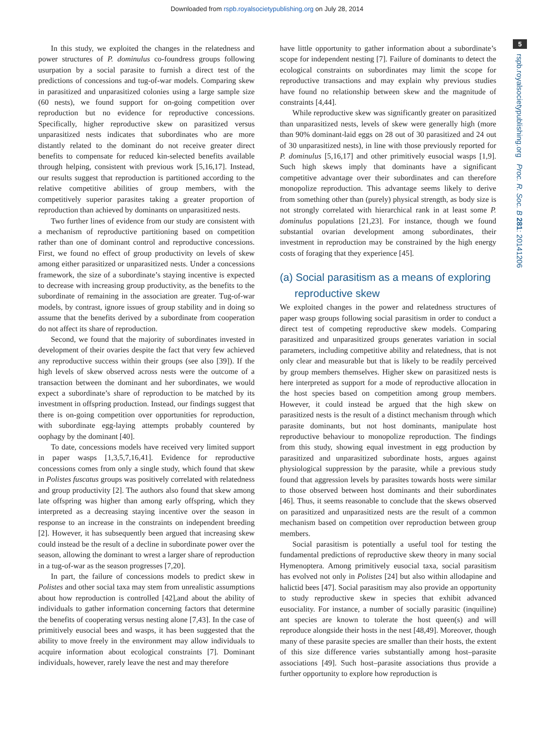Downloaded from rspb.royalsocietypublishing.org on July 28, 2014
5
rspb.royalsocietypublishing.org Proc. R. Soc. B 281: 20141206
In this study, we exploited the changes in the relatedness and power structures of P. dominulus co-foundress groups following usurpation by a social parasite to furnish a direct test of the predictions of concessions and tug-of-war models. Comparing skew in parasitized and unparasitized colonies using a large sample size (60 nests), we found support for on-going competition over reproduction but no evidence for reproductive concessions. Specifically, higher reproductive skew on parasitized versus unparasitized nests indicates that subordinates who are more distantly related to the dominant do not receive greater direct benefits to compensate for reduced kin-selected benefits available through helping, consistent with previous work [5,16,17]. Instead, our results suggest that reproduction is partitioned according to the relative competitive abilities of group members, with the competitively superior parasites taking a greater proportion of reproduction than achieved by dominants on unparasitized nests.
Two further lines of evidence from our study are consistent with a mechanism of reproductive partitioning based on competition rather than one of dominant control and reproductive concessions. First, we found no effect of group productivity on levels of skew among either parasitized or unparasitized nests. Under a concessions framework, the size of a subordinate’s staying incentive is expected to decrease with increasing group productivity, as the benefits to the subordinate of remaining in the association are greater. Tug-of-war models, by contrast, ignore issues of group stability and in doing so assume that the benefits derived by a subordinate from cooperation do not affect its share of reproduction.
Second, we found that the majority of subordinates invested in development of their ovaries despite the fact that very few achieved any reproductive success within their groups (see also [39]). If the high levels of skew observed across nests were the outcome of a transaction between the dominant and her subordinates, we would expect a subordinate’s share of reproduction to be matched by its investment in offspring production. Instead, our findings suggest that there is on-going competition over opportunities for reproduction, with subordinate egg-laying attempts probably countered by oophagy by the dominant [40].
To date, concessions models have received very limited support in paper wasps [1,3,5,7,16,41]. Evidence for reproductive concessions comes from only a single study, which found that skew in Polistes fuscatus groups was positively correlated with relatedness and group productivity [2]. The authors also found that skew among late offspring was higher than among early offspring, which they interpreted as a decreasing staying incentive over the season in response to an increase in the constraints on independent breeding [2]. However, it has subsequently been argued that increasing skew could instead be the result of a decline in subordinate power over the season, allowing the dominant to wrest a larger share of reproduction in a tug-of-war as the season progresses [7,20].
In part, the failure of concessions models to predict skew in Polistes and other social taxa may stem from unrealistic assumptions about how reproduction is controlled [42],and about the ability of individuals to gather information concerning factors that determine the benefits of cooperating versus nesting alone [7,43]. In the case of primitively eusocial bees and wasps, it has been suggested that the ability to move freely in the environment may allow individuals to acquire information about ecological constraints [7]. Dominant individuals, however, rarely leave the nest and may therefore
have little opportunity to gather information about a subordinate’s scope for independent nesting [7]. Failure of dominants to detect the ecological constraints on subordinates may limit the scope for reproductive transactions and may explain why previous studies have found no relationship between skew and the magnitude of constraints [4,44].
While reproductive skew was significantly greater on parasitized than unparasitized nests, levels of skew were generally high (more than 90% dominant-laid eggs on 28 out of 30 parasitized and 24 out of 30 unparasitized nests), in line with those previously reported for P. dominulus [5,16,17] and other primitively eusocial wasps [1,9]. Such high skews imply that dominants have a significant competitive advantage over their subordinates and can therefore monopolize reproduction. This advantage seems likely to derive from something other than (purely) physical strength, as body size is not strongly correlated with hierarchical rank in at least some P. dominulus populations [21,23]. For instance, though we found substantial ovarian development among subordinates, their investment in reproduction may be constrained by the high energy costs of foraging that they experience [45].
(a) Social parasitism as a means of exploring
reproductive skew
We exploited changes in the power and relatedness structures of paper wasp groups following social parasitism in order to conduct a direct test of competing reproductive skew models. Comparing parasitized and unparasitized groups generates variation in social parameters, including competitive ability and relatedness, that is not only clear and measurable but that is likely to be readily perceived by group members themselves. Higher skew on parasitized nests is here interpreted as support for a mode of reproductive allocation in the host species based on competition among group members. However, it could instead be argued that the high skew on parasitized nests is the result of a distinct mechanism through which parasite dominants, but not host dominants, manipulate host reproductive behaviour to monopolize reproduction. The findings from this study, showing equal investment in egg production by parasitized and unparasitized subordinate hosts, argues against physiological suppression by the parasite, while a previous study found that aggression levels by parasites towards hosts were similar to those observed between host dominants and their subordinates [46]. Thus, it seems reasonable to conclude that the skews observed on parasitized and unparasitized nests are the result of a common mechanism based on competition over reproduction between group members.
Social parasitism is potentially a useful tool for testing the fundamental predictions of reproductive skew theory in many social Hymenoptera. Among primitively eusocial taxa, social parasitism has evolved not only in Polistes [24] but also within allodapine and halictid bees [47]. Social parasitism may also provide an opportunity to study reproductive skew in species that exhibit advanced eusociality. For instance, a number of socially parasitic (inquiline) ant species are known to tolerate the host queen(s) and will reproduce alongside their hosts in the nest [48,49]. Moreover, though many of these parasite species are smaller than their hosts, the extent of this size difference varies substantially among host–parasite associations [49]. Such host–parasite associations thus provide a further opportunity to explore how reproduction is